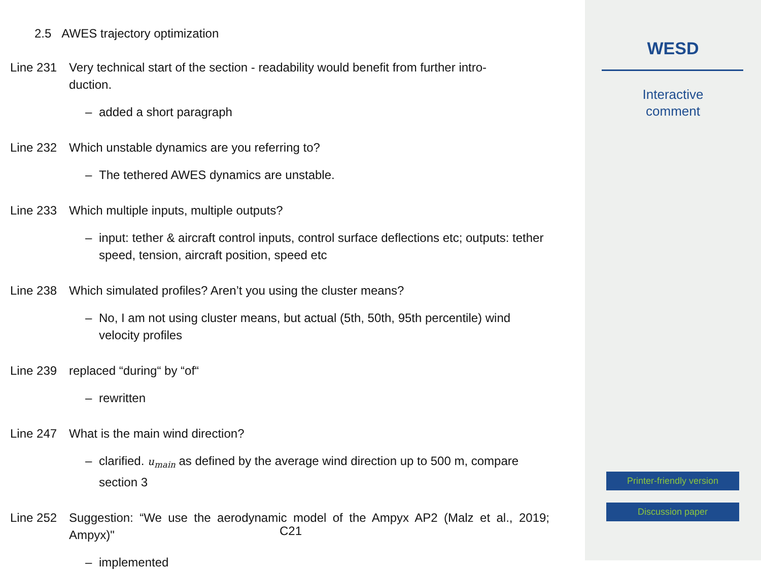2.5 AWES trajectory optimization
Line 231 Very technical start of the section - readability would benefit from further intro-
duction.
– added a short paragraph
Line 232 Which unstable dynamics are you referring to?
– The tethered AWES dynamics are unstable.
Line 233 Which multiple inputs, multiple outputs?
– input: tether & aircraft control inputs, control surface deflections etc; outputs: tether speed, tension, aircraft position, speed etc
Line 238 Which simulated profiles? Aren’t you using the cluster means?
– No, I am not using cluster means, but actual (5th, 50th, 95th percentile) wind velocity profiles
Line 239 replaced “during“ by “of“
– rewritten
Line 247 What is the main wind direction?
– clarified. u<sub>main</sub> as defined by the average wind direction up to 500 m, compare section 3
Line 252 Suggestion: “We use the aerodynamic model of the Ampyx AP2 (Malz et al., 2019; Ampyx)"
– implemented
C21
WESD
Interactive
comment
Printer-friendly version
Discussion paper